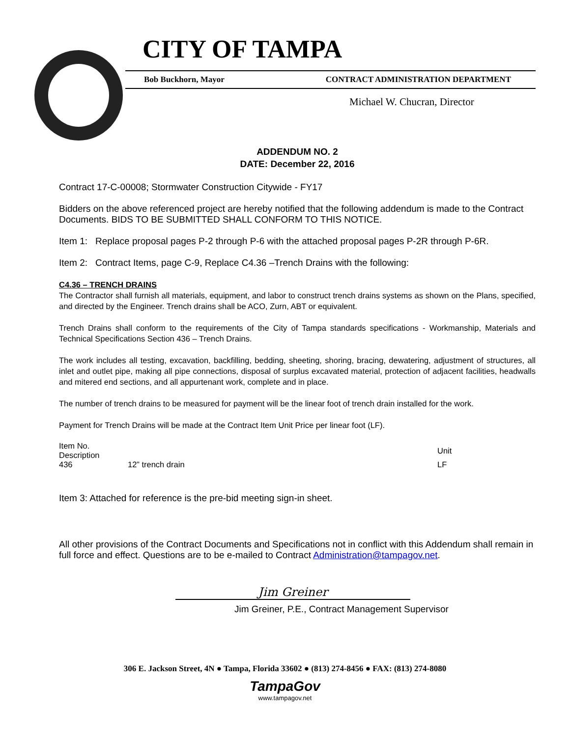CITY OF TAMPA
Bob Buckhorn, Mayor CONTRACT ADMINISTRATION DEPARTMENT
Michael W. Chucran, Director
ADDENDUM NO. 2
DATE: December 22, 2016
Contract 17-C-00008; Stormwater Construction Citywide - FY17
Bidders on the above referenced project are hereby notified that the following addendum is made to the Contract Documents. BIDS TO BE SUBMITTED SHALL CONFORM TO THIS NOTICE.
Item 1: Replace proposal pages P-2 through P-6 with the attached proposal pages P-2R through P-6R.
Item 2: Contract Items, page C-9, Replace C4.36 –Trench Drains with the following:
C4.36 – TRENCH DRAINS
The Contractor shall furnish all materials, equipment, and labor to construct trench drains systems as shown on the Plans, specified, and directed by the Engineer. Trench drains shall be ACO, Zurn, ABT or equivalent.
Trench Drains shall conform to the requirements of the City of Tampa standards specifications - Workmanship, Materials and Technical Specifications Section 436 – Trench Drains.
The work includes all testing, excavation, backfilling, bedding, sheeting, shoring, bracing, dewatering, adjustment of structures, all inlet and outlet pipe, making all pipe connections, disposal of surplus excavated material, protection of adjacent facilities, headwalls and mitered end sections, and all appurtenant work, complete and in place.
The number of trench drains to be measured for payment will be the linear foot of trench drain installed for the work.
Payment for Trench Drains will be made at the Contract Item Unit Price per linear foot (LF).
| Item No. Description | | Unit |
| 436 | 12” trench drain | LF |
Item 3: Attached for reference is the pre-bid meeting sign-in sheet.
All other provisions of the Contract Documents and Specifications not in conflict with this Addendum shall remain in full force and effect. Questions are to be e-mailed to Contract Administration@tampagov.net.
Jim Greiner
Jim Greiner, P.E., Contract Management Supervisor
306 E. Jackson Street, 4N ● Tampa, Florida 33602 ● (813) 274-8456 ● FAX: (813) 274-8080
TampaGov
www.tampagov.net